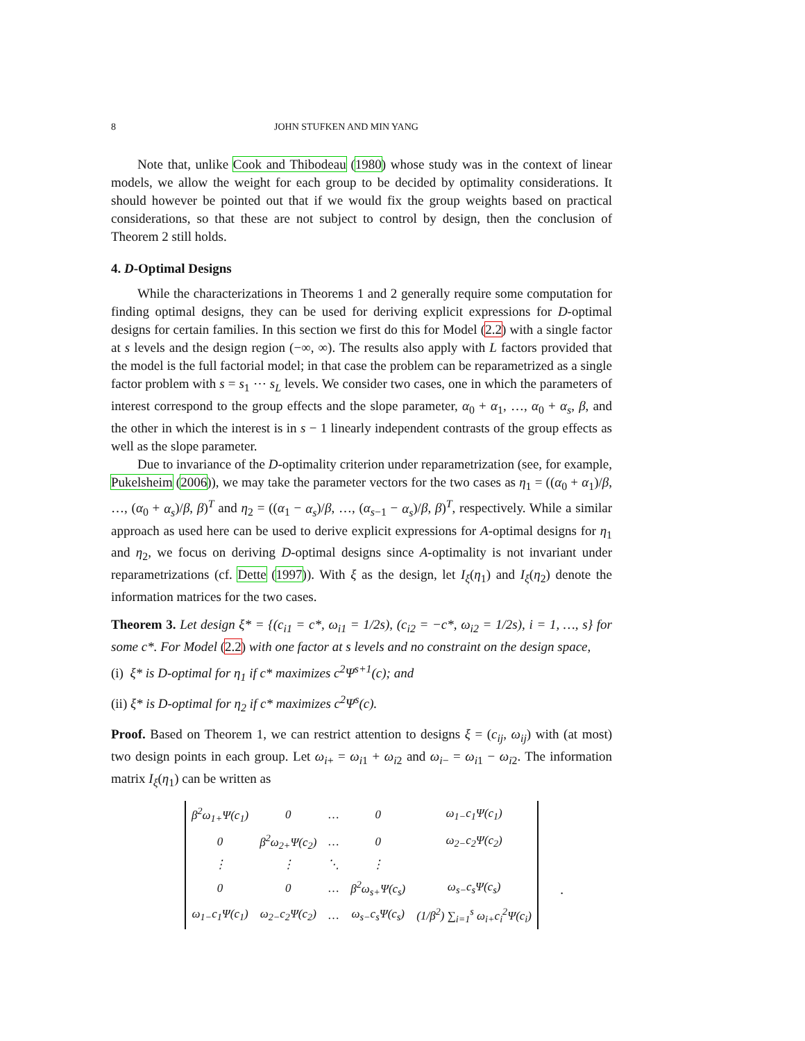8 JOHN STUFKEN AND MIN YANG
Note that, unlike Cook and Thibodeau (1980) whose study was in the context of linear models, we allow the weight for each group to be decided by optimality considerations. It should however be pointed out that if we would fix the group weights based on practical considerations, so that these are not subject to control by design, then the conclusion of Theorem 2 still holds.
4. D-Optimal Designs
While the characterizations in Theorems 1 and 2 generally require some computation for finding optimal designs, they can be used for deriving explicit expressions for D-optimal designs for certain families. In this section we first do this for Model (2.2) with a single factor at s levels and the design region (−∞, ∞). The results also apply with L factors provided that the model is the full factorial model; in that case the problem can be reparametrized as a single factor problem with s = s<sub>1</sub> ⋯ s<sub>L</sub> levels. We consider two cases, one in which the parameters of interest correspond to the group effects and the slope parameter, α<sub>0</sub> + α<sub>1</sub>, …, α<sub>0</sub> + α<sub>s</sub>, β, and the other in which the interest is in s − 1 linearly independent contrasts of the group effects as well as the slope parameter.
Due to invariance of the D-optimality criterion under reparametrization (see, for example, Pukelsheim (2006)), we may take the parameter vectors for the two cases as η<sub>1</sub> = ((α<sub>0</sub> + α<sub>1</sub>)/β, …, (α<sub>0</sub> + α<sub>s</sub>)/β, β)<sup>T</sup> and η<sub>2</sub> = ((α<sub>1</sub> − α<sub>s</sub>)/β, …, (α<sub>s−1</sub> − α<sub>s</sub>)/β, β)<sup>T</sup>, respectively. While a similar approach as used here can be used to derive explicit expressions for A-optimal designs for η<sub>1</sub> and η<sub>2</sub>, we focus on deriving D-optimal designs since A-optimality is not invariant under reparametrizations (cf. Dette (1997)). With ξ as the design, let I<sub>ξ</sub>(η<sub>1</sub>) and I<sub>ξ</sub>(η<sub>2</sub>) denote the information matrices for the two cases.
Theorem 3. Let design ξ* = {(c<sub>i1</sub> = c*, ω<sub>i1</sub> = 1/2s), (c<sub>i2</sub> = −c*, ω<sub>i2</sub> = 1/2s), i = 1, …, s} for some c*. For Model (2.2) with one factor at s levels and no constraint on the design space,
(i) ξ* is D-optimal for η<sub>1</sub> if c* maximizes c<sup>2</sup>Ψ<sup>s+1</sup>(c); and
(ii) ξ* is D-optimal for η<sub>2</sub> if c* maximizes c<sup>2</sup>Ψ<sup>s</sup>(c).
Proof. Based on Theorem 1, we can restrict attention to designs ξ = (c<sub>ij</sub>, ω<sub>ij</sub>) with (at most) two design points in each group. Let ω<sub>i+</sub> = ω<sub>i1</sub> + ω<sub>i2</sub> and ω<sub>i−</sub> = ω<sub>i1</sub> − ω<sub>i2</sub>. The information matrix I<sub>ξ</sub>(η<sub>1</sub>) can be written as
| β<sup>2</sup>ω<sub>1+</sub>Ψ(c<sub>1</sub>) | 0 | … | 0 | ω<sub>1−</sub>c<sub>1</sub>Ψ(c<sub>1</sub>) |
| 0 | β<sup>2</sup>ω<sub>2+</sub>Ψ(c<sub>2</sub>) | … | 0 | ω<sub>2−</sub>c<sub>2</sub>Ψ(c<sub>2</sub>) |
| ⋮ | ⋮ | ⋱ | ⋮ | |
| 0 | 0 | … | β<sup>2</sup>ω<sub>s+</sub>Ψ(c<sub>s</sub>) | ω<sub>s−</sub>c<sub>s</sub>Ψ(c<sub>s</sub>) |
| ω<sub>1−</sub>c<sub>1</sub>Ψ(c<sub>1</sub>) | ω<sub>2−</sub>c<sub>2</sub>Ψ(c<sub>2</sub>) | … | ω<sub>s−</sub>c<sub>s</sub>Ψ(c<sub>s</sub>) | (1/β<sup>2</sup>) ∑<sub>i=1</sub><sup>s</sup> ω<sub>i+</sub>c<sub>i</sub><sup>2</sup>Ψ(c<sub>i</sub>) |
.